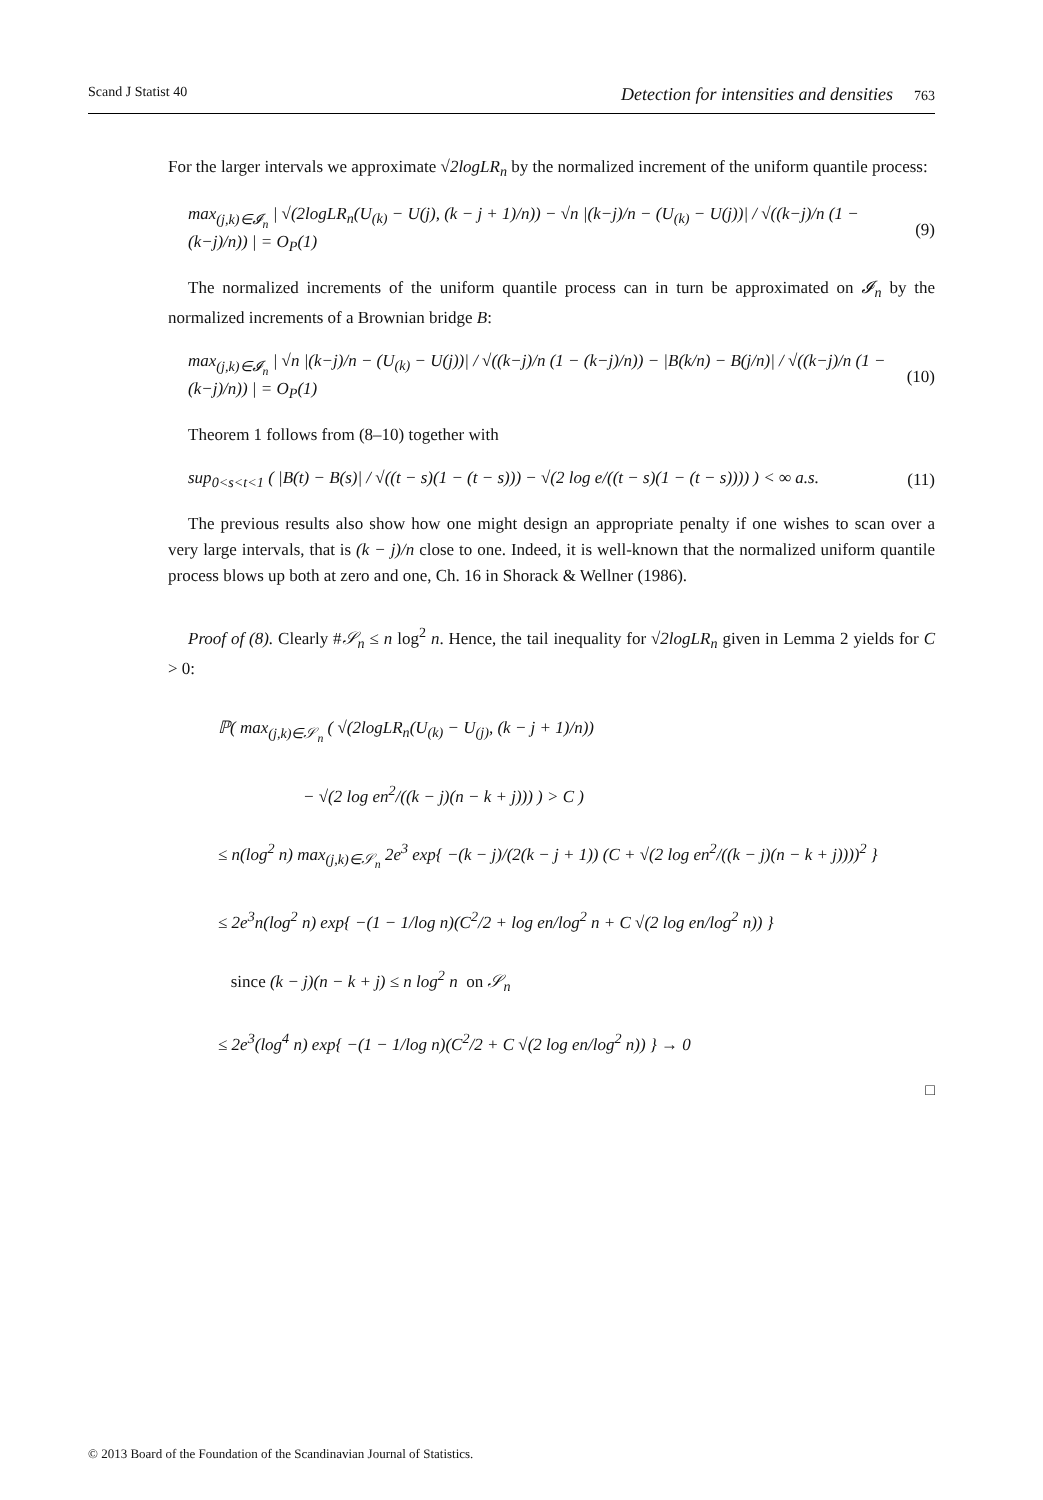Scand J Statist 40 Detection for intensities and densities 763
For the larger intervals we approximate √2logLR<sub>n</sub> by the normalized increment of the uniform quantile process:
max<sub>(j,k)∈𝓘<sub>n</sub></sub> | √(2logLR<sub>n</sub>(U<sub>(k)</sub> − U(j), (k − j + 1)/n)) − √n |(k−j)/n − (U<sub>(k)</sub> − U(j))| / √((k−j)/n (1 − (k−j)/n)) | = O<sub>P</sub>(1) (9)
The normalized increments of the uniform quantile process can in turn be approximated on 𝓘<sub>n</sub> by the normalized increments of a Brownian bridge B:
max<sub>(j,k)∈𝓘<sub>n</sub></sub> | √n |(k−j)/n − (U<sub>(k)</sub> − U(j))| / √((k−j)/n (1 − (k−j)/n)) − |B(k/n) − B(j/n)| / √((k−j)/n (1 − (k−j)/n)) | = O<sub>P</sub>(1) (10)
Theorem 1 follows from (8–10) together with
sup<sub>0<s<t<1</sub> ( |B(t) − B(s)| / √((t − s)(1 − (t − s))) − √(2 log e/((t − s)(1 − (t − s)))) ) < ∞ a.s. (11)
The previous results also show how one might design an appropriate penalty if one wishes to scan over a very large intervals, that is (k − j)/n close to one. Indeed, it is well-known that the normalized uniform quantile process blows up both at zero and one, Ch. 16 in Shorack & Wellner (1986).
Proof of (8). Clearly #𝒮<sub>n</sub> ≤ n log<sup>2</sup> n. Hence, the tail inequality for √2logLR<sub>n</sub> given in Lemma 2 yields for C > 0:
ℙ( max<sub>(j,k)∈𝒮<sub>n</sub></sub> ( √(2logLR<sub>n</sub>(U<sub>(k)</sub> − U<sub>(j)</sub>, (k − j + 1)/n))
− √(2 log en<sup>2</sup>/((k − j)(n − k + j))) ) > C )
≤ n(log<sup>2</sup> n) max<sub>(j,k)∈𝒮<sub>n</sub></sub> 2e<sup>3</sup> exp{ −(k − j)/(2(k − j + 1)) (C + √(2 log en<sup>2</sup>/((k − j)(n − k + j))))<sup>2</sup> }
≤ 2e<sup>3</sup>n(log<sup>2</sup> n) exp{ −(1 − 1/log n)(C<sup>2</sup>/2 + log en/log<sup>2</sup> n + C √(2 log en/log<sup>2</sup> n)) }
since (k − j)(n − k + j) ≤ n log<sup>2</sup> n on 𝒮<sub>n</sub>
≤ 2e<sup>3</sup>(log<sup>4</sup> n) exp{ −(1 − 1/log n)(C<sup>2</sup>/2 + C √(2 log en/log<sup>2</sup> n)) } → 0
□
© 2013 Board of the Foundation of the Scandinavian Journal of Statistics.